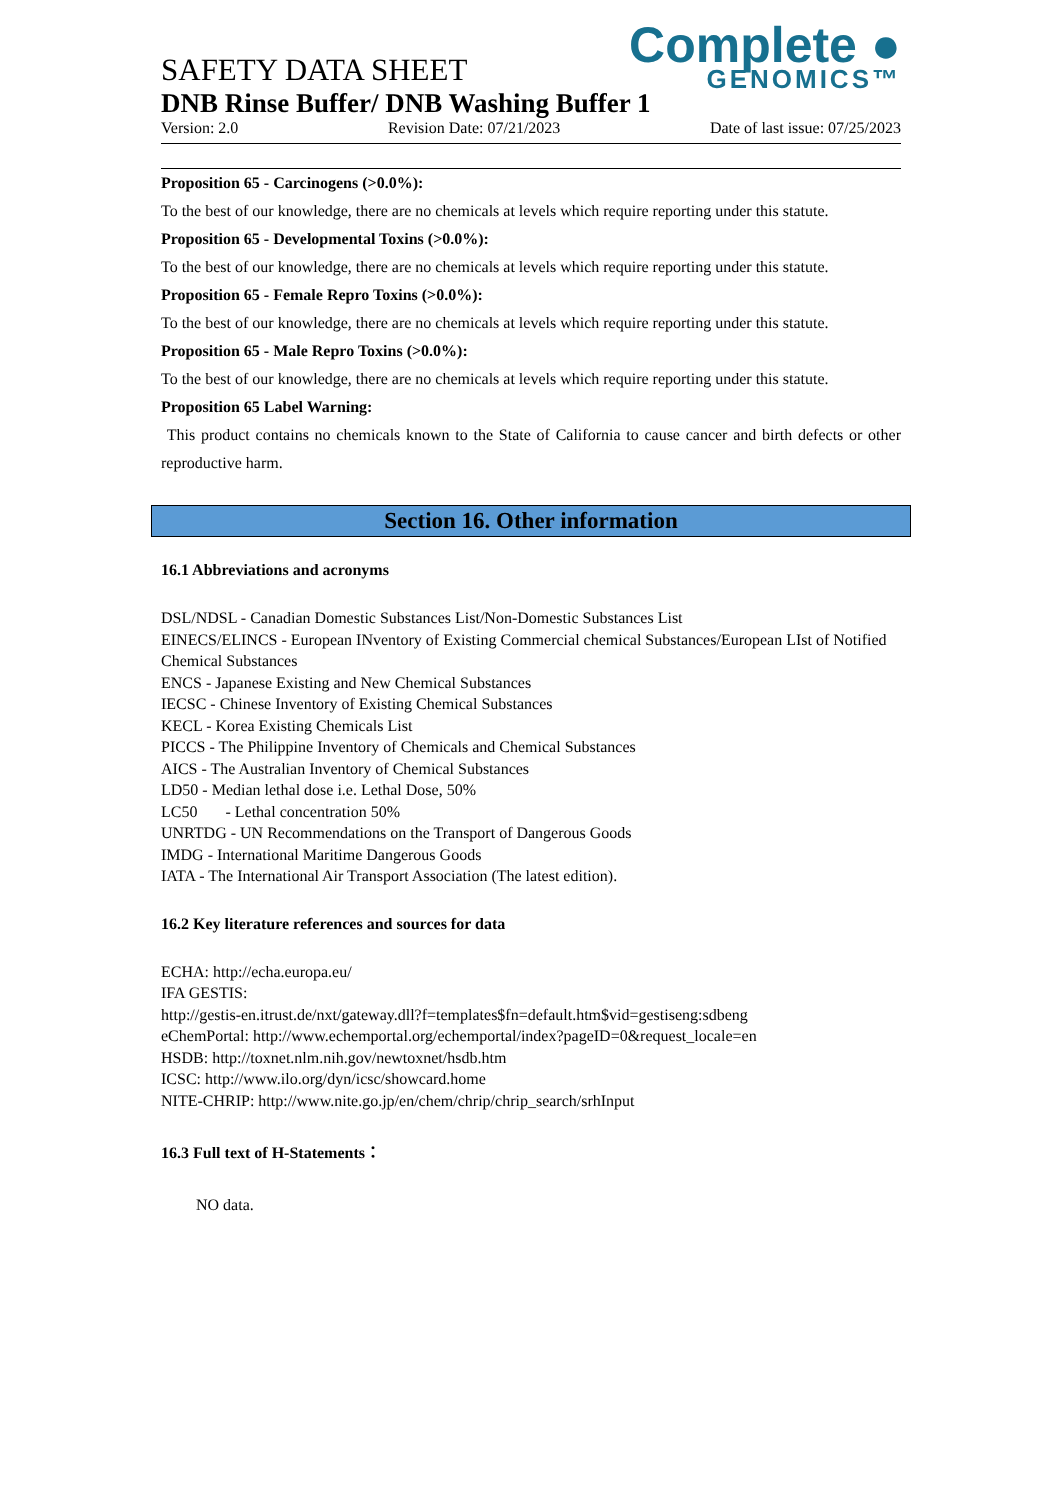Complete ●
GENOMICS™
SAFETY DATA SHEET
DNB Rinse Buffer/ DNB Washing Buffer 1
Version: 2.0 Revision Date: 07/21/2023 Date of last issue: 07/25/2023
Proposition 65 - Carcinogens (>0.0%):
To the best of our knowledge, there are no chemicals at levels which require reporting under this statute.
Proposition 65 - Developmental Toxins (>0.0%):
To the best of our knowledge, there are no chemicals at levels which require reporting under this statute.
Proposition 65 - Female Repro Toxins (>0.0%):
To the best of our knowledge, there are no chemicals at levels which require reporting under this statute.
Proposition 65 - Male Repro Toxins (>0.0%):
To the best of our knowledge, there are no chemicals at levels which require reporting under this statute.
Proposition 65 Label Warning:
This product contains no chemicals known to the State of California to cause cancer and birth defects or other reproductive harm.
Section 16. Other information
16.1 Abbreviations and acronyms
DSL/NDSL - Canadian Domestic Substances List/Non-Domestic Substances List
EINECS/ELINCS - European INventory of Existing Commercial chemical Substances/European LIst of Notified Chemical Substances
ENCS - Japanese Existing and New Chemical Substances
IECSC - Chinese Inventory of Existing Chemical Substances
KECL - Korea Existing Chemicals List
PICCS - The Philippine Inventory of Chemicals and Chemical Substances
AICS - The Australian Inventory of Chemical Substances
LD50 - Median lethal dose i.e. Lethal Dose, 50%
LC50 - Lethal concentration 50%
UNRTDG - UN Recommendations on the Transport of Dangerous Goods
IMDG - International Maritime Dangerous Goods
IATA - The International Air Transport Association (The latest edition).
16.2 Key literature references and sources for data
ECHA: http://echa.europa.eu/
IFA GESTIS:
http://gestis-en.itrust.de/nxt/gateway.dll?f=templates$fn=default.htm$vid=gestiseng:sdbeng
eChemPortal: http://www.echemportal.org/echemportal/index?pageID=0&request_locale=en
HSDB: http://toxnet.nlm.nih.gov/newtoxnet/hsdb.htm
ICSC: http://www.ilo.org/dyn/icsc/showcard.home
NITE-CHRIP: http://www.nite.go.jp/en/chem/chrip/chrip_search/srhInput
16.3 Full text of H-Statements：
NO data.